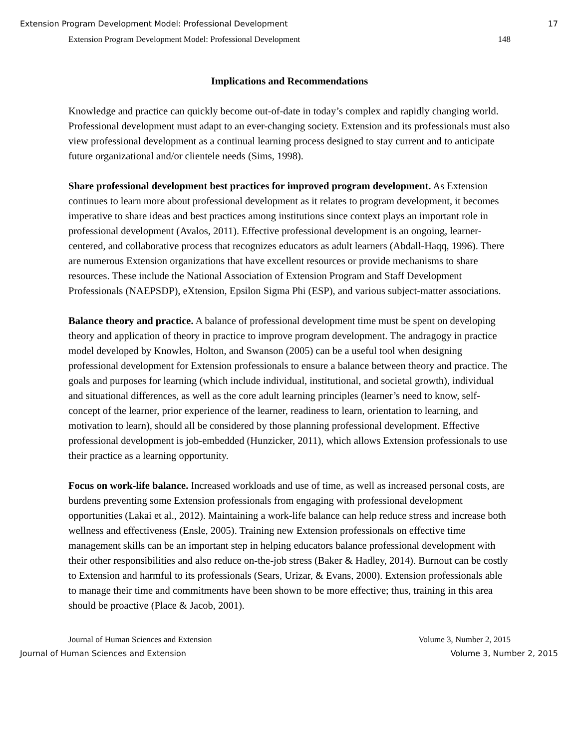Extension Program Development Model: Professional Development 17
Extension Program Development Model: Professional Development 148
Implications and Recommendations
Knowledge and practice can quickly become out-of-date in today’s complex and rapidly changing world. Professional development must adapt to an ever-changing society. Extension and its professionals must also view professional development as a continual learning process designed to stay current and to anticipate future organizational and/or clientele needs (Sims, 1998).
Share professional development best practices for improved program development. As Extension continues to learn more about professional development as it relates to program development, it becomes imperative to share ideas and best practices among institutions since context plays an important role in professional development (Avalos, 2011). Effective professional development is an ongoing, learner-centered, and collaborative process that recognizes educators as adult learners (Abdall-Haqq, 1996). There are numerous Extension organizations that have excellent resources or provide mechanisms to share resources. These include the National Association of Extension Program and Staff Development Professionals (NAEPSDP), eXtension, Epsilon Sigma Phi (ESP), and various subject-matter associations.
Balance theory and practice. A balance of professional development time must be spent on developing theory and application of theory in practice to improve program development. The andragogy in practice model developed by Knowles, Holton, and Swanson (2005) can be a useful tool when designing professional development for Extension professionals to ensure a balance between theory and practice. The goals and purposes for learning (which include individual, institutional, and societal growth), individual and situational differences, as well as the core adult learning principles (learner’s need to know, self-concept of the learner, prior experience of the learner, readiness to learn, orientation to learning, and motivation to learn), should all be considered by those planning professional development. Effective professional development is job-embedded (Hunzicker, 2011), which allows Extension professionals to use their practice as a learning opportunity.
Focus on work-life balance. Increased workloads and use of time, as well as increased personal costs, are burdens preventing some Extension professionals from engaging with professional development opportunities (Lakai et al., 2012). Maintaining a work-life balance can help reduce stress and increase both wellness and effectiveness (Ensle, 2005). Training new Extension professionals on effective time management skills can be an important step in helping educators balance professional development with their other responsibilities and also reduce on-the-job stress (Baker & Hadley, 2014). Burnout can be costly to Extension and harmful to its professionals (Sears, Urizar, & Evans, 2000). Extension professionals able to manage their time and commitments have been shown to be more effective; thus, training in this area should be proactive (Place & Jacob, 2001).
Journal of Human Sciences and Extension Volume 3, Number 2, 2015
Journal of Human Sciences and Extension Volume 3, Number 2, 2015